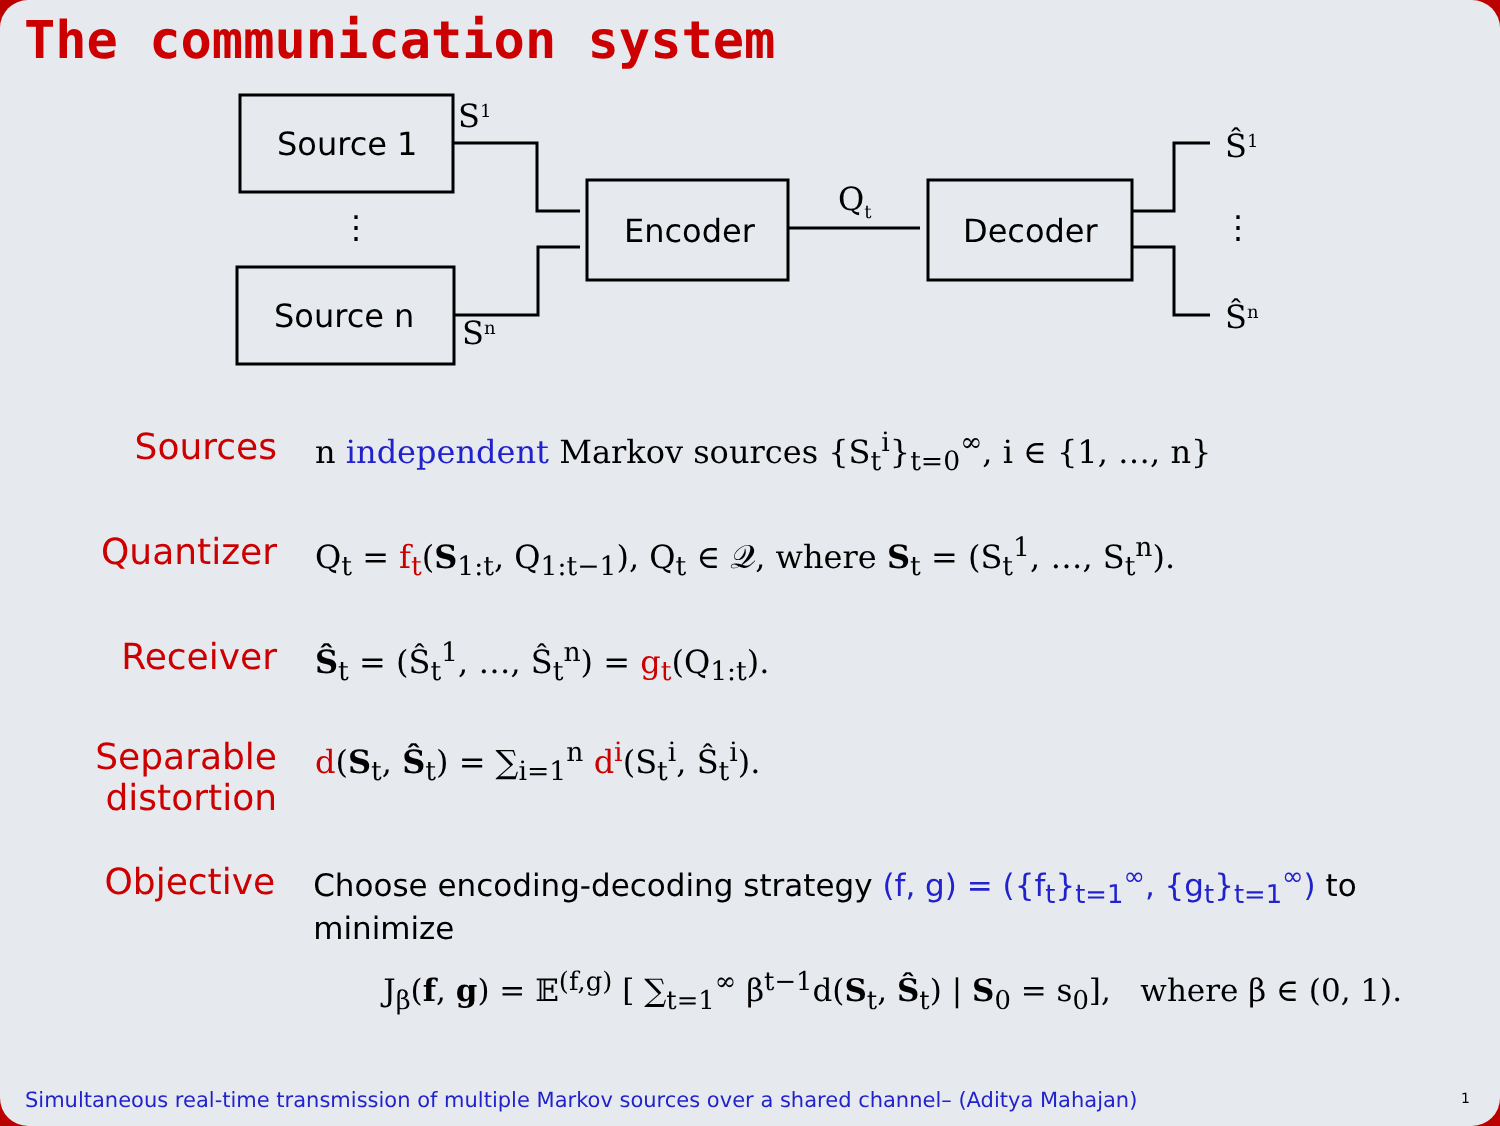The communication system
Source 1
Source n
Encoder
Decoder
⋮
⋮
S1
Sn
Qt
Ŝ1
Ŝn
Sources n independent Markov sources {S<sub>t</sub><sup>i</sup>}<sub>t=0</sub><sup>∞</sup>, i ∈ {1, …, n}
Quantizer Q<sub>t</sub> = f<sub>t</sub>(S<sub>1:t</sub>, Q<sub>1:t−1</sub>), Q<sub>t</sub> ∈ 𝒬, where S<sub>t</sub> = (S<sub>t</sub><sup>1</sup>, …, S<sub>t</sub><sup>n</sup>).
Receiver Ŝ<sub>t</sub> = (Ŝ<sub>t</sub><sup>1</sup>, …, Ŝ<sub>t</sub><sup>n</sup>) = g<sub>t</sub>(Q<sub>1:t</sub>).
Separable
distortion
d(S<sub>t</sub>, Ŝ<sub>t</sub>) = ∑<sub>i=1</sub><sup>n</sup> d<sup>i</sup>(S<sub>t</sub><sup>i</sup>, Ŝ<sub>t</sub><sup>i</sup>).
Objective
Choose encoding-decoding strategy (f, g) = ({f<sub>t</sub>}<sub>t=1</sub><sup>∞</sup>, {g<sub>t</sub>}<sub>t=1</sub><sup>∞</sup>) to minimize
J<sub>β</sub>(f, g) = 𝔼<sup>(f,g)</sup> [ ∑<sub>t=1</sub><sup>∞</sup> β<sup>t−1</sup>d(S<sub>t</sub>, Ŝ<sub>t</sub>) | S<sub>0</sub> = s<sub>0</sub>], where β ∈ (0, 1).
Simultaneous real-time transmission of multiple Markov sources over a shared channel– (Aditya Mahajan)
1